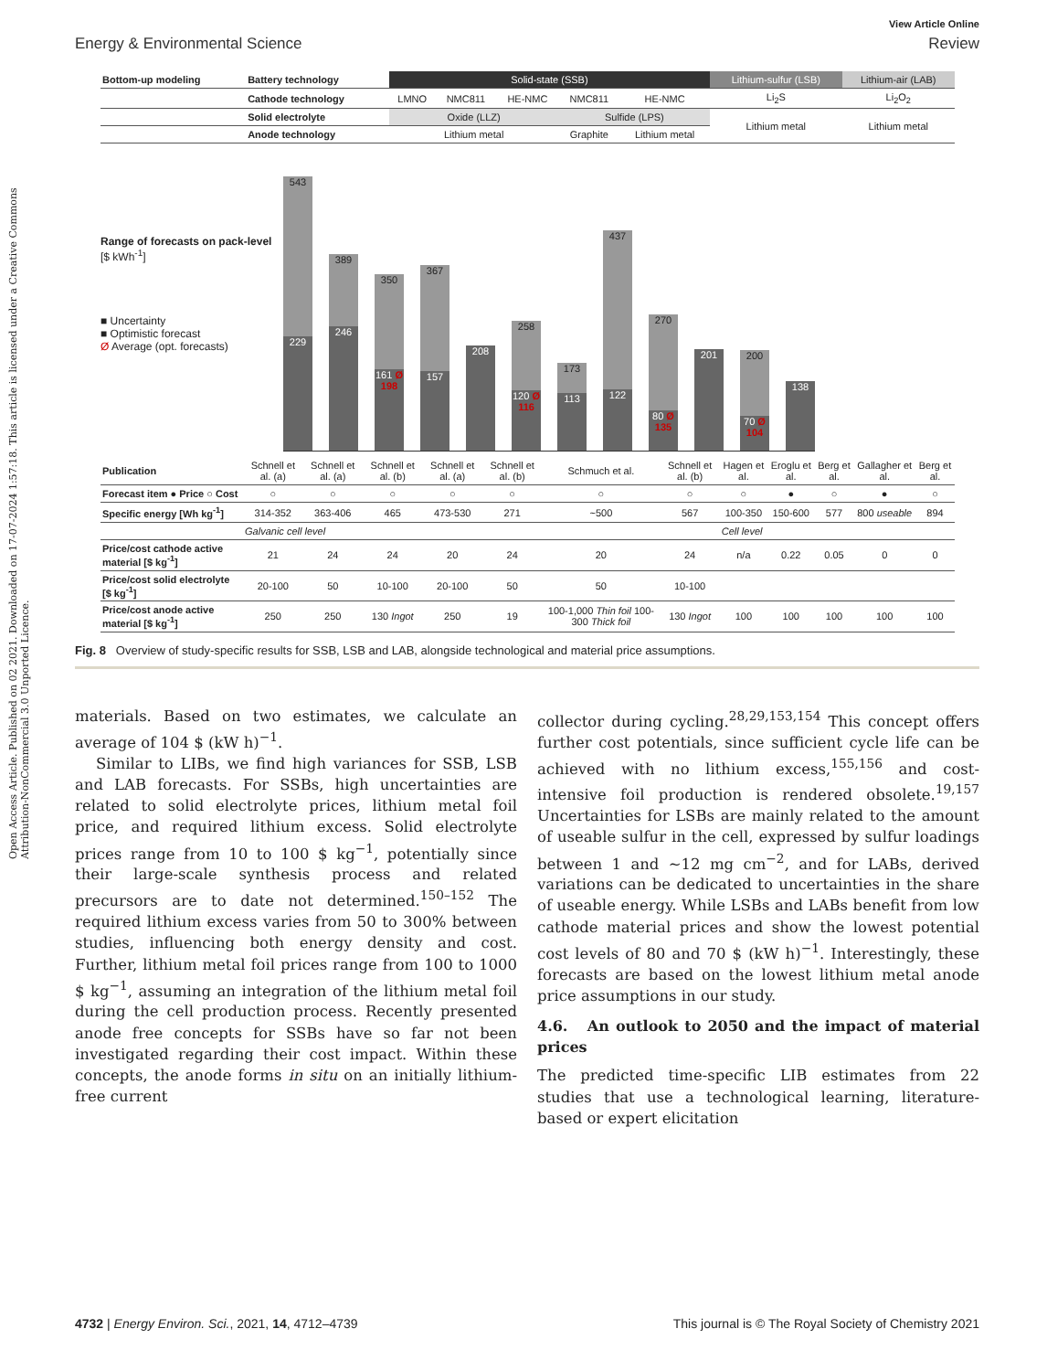Open Access Article. Published on 02 2021. Downloaded on 17-07-2024 1:57:18. This article is licensed under a Creative Commons Attribution-NonCommercial 3.0 Unported Licence.
View Article Online
Energy & Environmental Science Review
| Bottom-up modeling | Battery technology | Solid-state (SSB) | | | | | | Lithium-sulfur (LSB) | Lithium-air (LAB) |
| | Cathode technology | LMNO | NMC811 | HE-NMC | NMC811 | | HE-NMC | Li<sub>2</sub>S | Li<sub>2</sub>O<sub>2</sub> |
| | Solid electrolyte | Oxide (LLZ) | | | Sulfide (LPS) | | | Lithium metal | Lithium metal |
| | Anode technology | Lithium metal | | | Graphite | Lithium metal | | | |
Range of forecasts on pack-level
[$ kWh<sup>-1</sup>]
■ Uncertainty
■ Optimistic forecast
Ø Average (opt. forecasts)
543
229
389
246
350
161 Ø 198
367
157
208
258
120 Ø 116
173
113
437
122
270
80 Ø 135
201
200
70 Ø 104
138
| Publication | Schnell et al. (a) | Schnell et al. (a) | Schnell et al. (b) | Schnell et al. (a) | Schnell et al. (b) | Schmuch et al. | Schnell et al. (b) | Hagen et al. | Eroglu et al. | Berg et al. | Gallagher et al. | Berg et al. |
| Forecast item ● Price ○ Cost | ○ | ○ | ○ | ○ | ○ | ○ | ○ | ○ | ● | ○ | ● | ○ |
| Specific energy [Wh kg<sup>-1</sup>] | 314-352 | 363-406 | 465 | 473-530 | 271 | ~500 | 567 | 100-350 | 150-600 | 577 | 800 useable | 894 |
| | Galvanic cell level | | | | | | | Cell level | | | | |
| Price/cost cathode active material [$ kg<sup>-1</sup>] | 21 | 24 | 24 | 20 | 24 | 20 | 24 | n/a | 0.22 | 0.05 | 0 | 0 |
| Price/cost solid electrolyte [$ kg<sup>-1</sup>] | 20-100 | 50 | 10-100 | 20-100 | 50 | 50 | 10-100 | | | | | |
| Price/cost anode active material [$ kg<sup>-1</sup>] | 250 | 250 | 130 Ingot | 250 | 19 | 100-1,000 Thin foil 100-300 Thick foil | 130 Ingot | 100 | 100 | 100 | 100 | 100 |
Fig. 8 Overview of study-specific results for SSB, LSB and LAB, alongside technological and material price assumptions.
materials. Based on two estimates, we calculate an average of 104 $ (kW h)<sup>−1</sup>.
Similar to LIBs, we find high variances for SSB, LSB and LAB forecasts. For SSBs, high uncertainties are related to solid electrolyte prices, lithium metal foil price, and required lithium excess. Solid electrolyte prices range from 10 to 100 $ kg<sup>−1</sup>, potentially since their large-scale synthesis process and related precursors are to date not determined.<sup>150–152</sup> The required lithium excess varies from 50 to 300% between studies, influencing both energy density and cost. Further, lithium metal foil prices range from 100 to 1000 $ kg<sup>−1</sup>, assuming an integration of the lithium metal foil during the cell production process. Recently presented anode free concepts for SSBs have so far not been investigated regarding their cost impact. Within these concepts, the anode forms in situ on an initially lithium-free current
collector during cycling.<sup>28,29,153,154</sup> This concept offers further cost potentials, since sufficient cycle life can be achieved with no lithium excess,<sup>155,156</sup> and cost-intensive foil production is rendered obsolete.<sup>19,157</sup> Uncertainties for LSBs are mainly related to the amount of useable sulfur in the cell, expressed by sulfur loadings between 1 and ∼12 mg cm<sup>−2</sup>, and for LABs, derived variations can be dedicated to uncertainties in the share of useable energy. While LSBs and LABs benefit from low cathode material prices and show the lowest potential cost levels of 80 and 70 $ (kW h)<sup>−1</sup>. Interestingly, these forecasts are based on the lowest lithium metal anode price assumptions in our study.
4.6. An outlook to 2050 and the impact of material prices
The predicted time-specific LIB estimates from 22 studies that use a technological learning, literature-based or expert elicitation
4732 | Energy Environ. Sci., 2021, 14, 4712–4739 This journal is © The Royal Society of Chemistry 2021